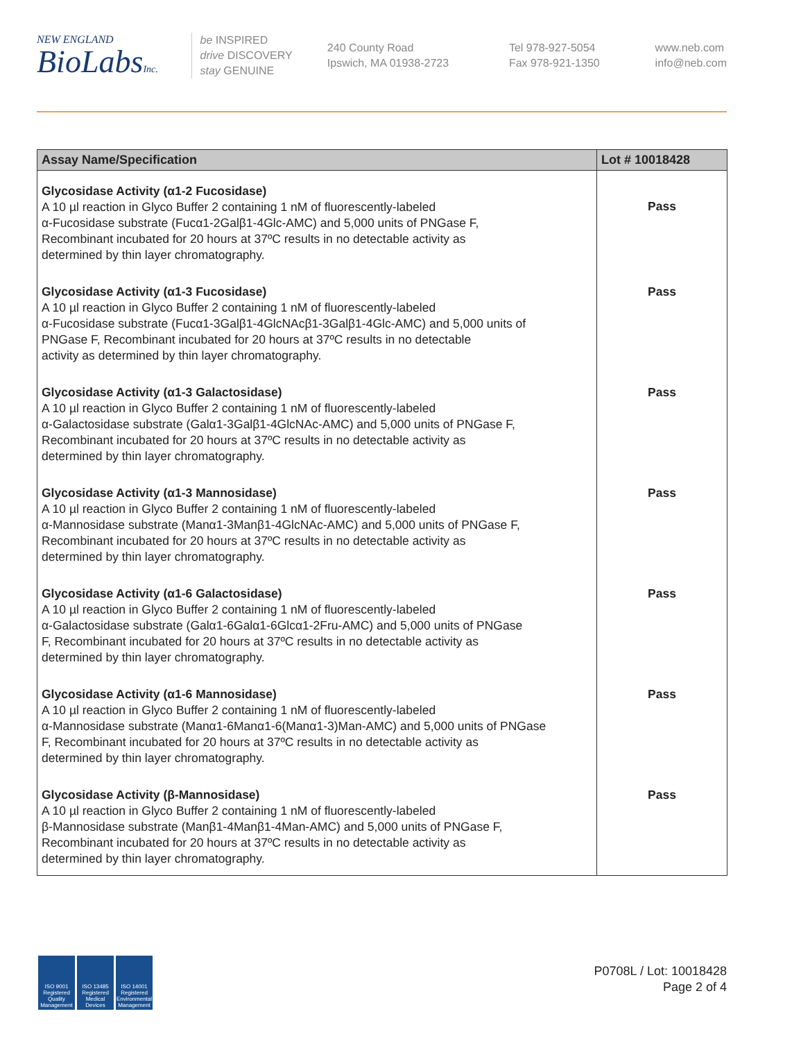NEW ENGLAND
BioLabsInc.
be INSPIRED
drive DISCOVERY
stay GENUINE
240 County Road
Ipswich, MA 01938-2723
Tel 978-927-5054
Fax 978-921-1350
www.neb.com
info@neb.com
| Assay Name/Specification | Lot # 10018428 |
| --- | --- |
| Glycosidase Activity (α1-2 Fucosidase) A 10 µl reaction in Glyco Buffer 2 containing 1 nM of fluorescently-labeled α-Fucosidase substrate (Fucα1-2Galβ1-4Glc-AMC) and 5,000 units of PNGase F, Recombinant incubated for 20 hours at 37ºC results in no detectable activity as determined by thin layer chromatography. | Pass |
| Glycosidase Activity (α1-3 Fucosidase) A 10 µl reaction in Glyco Buffer 2 containing 1 nM of fluorescently-labeled α-Fucosidase substrate (Fucα1-3Galβ1-4GlcNAcβ1-3Galβ1-4Glc-AMC) and 5,000 units of PNGase F, Recombinant incubated for 20 hours at 37ºC results in no detectable activity as determined by thin layer chromatography. | Pass |
| Glycosidase Activity (α1-3 Galactosidase) A 10 µl reaction in Glyco Buffer 2 containing 1 nM of fluorescently-labeled α-Galactosidase substrate (Galα1-3Galβ1-4GlcNAc-AMC) and 5,000 units of PNGase F, Recombinant incubated for 20 hours at 37ºC results in no detectable activity as determined by thin layer chromatography. | Pass |
| Glycosidase Activity (α1-3 Mannosidase) A 10 µl reaction in Glyco Buffer 2 containing 1 nM of fluorescently-labeled α-Mannosidase substrate (Manα1-3Manβ1-4GlcNAc-AMC) and 5,000 units of PNGase F, Recombinant incubated for 20 hours at 37ºC results in no detectable activity as determined by thin layer chromatography. | Pass |
| Glycosidase Activity (α1-6 Galactosidase) A 10 µl reaction in Glyco Buffer 2 containing 1 nM of fluorescently-labeled α-Galactosidase substrate (Galα1-6Galα1-6Glcα1-2Fru-AMC) and 5,000 units of PNGase F, Recombinant incubated for 20 hours at 37ºC results in no detectable activity as determined by thin layer chromatography. | Pass |
| Glycosidase Activity (α1-6 Mannosidase) A 10 µl reaction in Glyco Buffer 2 containing 1 nM of fluorescently-labeled α-Mannosidase substrate (Manα1-6Manα1-6(Manα1-3)Man-AMC) and 5,000 units of PNGase F, Recombinant incubated for 20 hours at 37ºC results in no detectable activity as determined by thin layer chromatography. | Pass |
| Glycosidase Activity (β-Mannosidase) A 10 µl reaction in Glyco Buffer 2 containing 1 nM of fluorescently-labeled β-Mannosidase substrate (Manβ1-4Manβ1-4Man-AMC) and 5,000 units of PNGase F, Recombinant incubated for 20 hours at 37ºC results in no detectable activity as determined by thin layer chromatography. | Pass |
ISO 9001 Registered Quality Management
ISO 13485 Registered Medical Devices
ISO 14001 Registered Environmental Management
P0708L / Lot: 10018428
Page 2 of 4